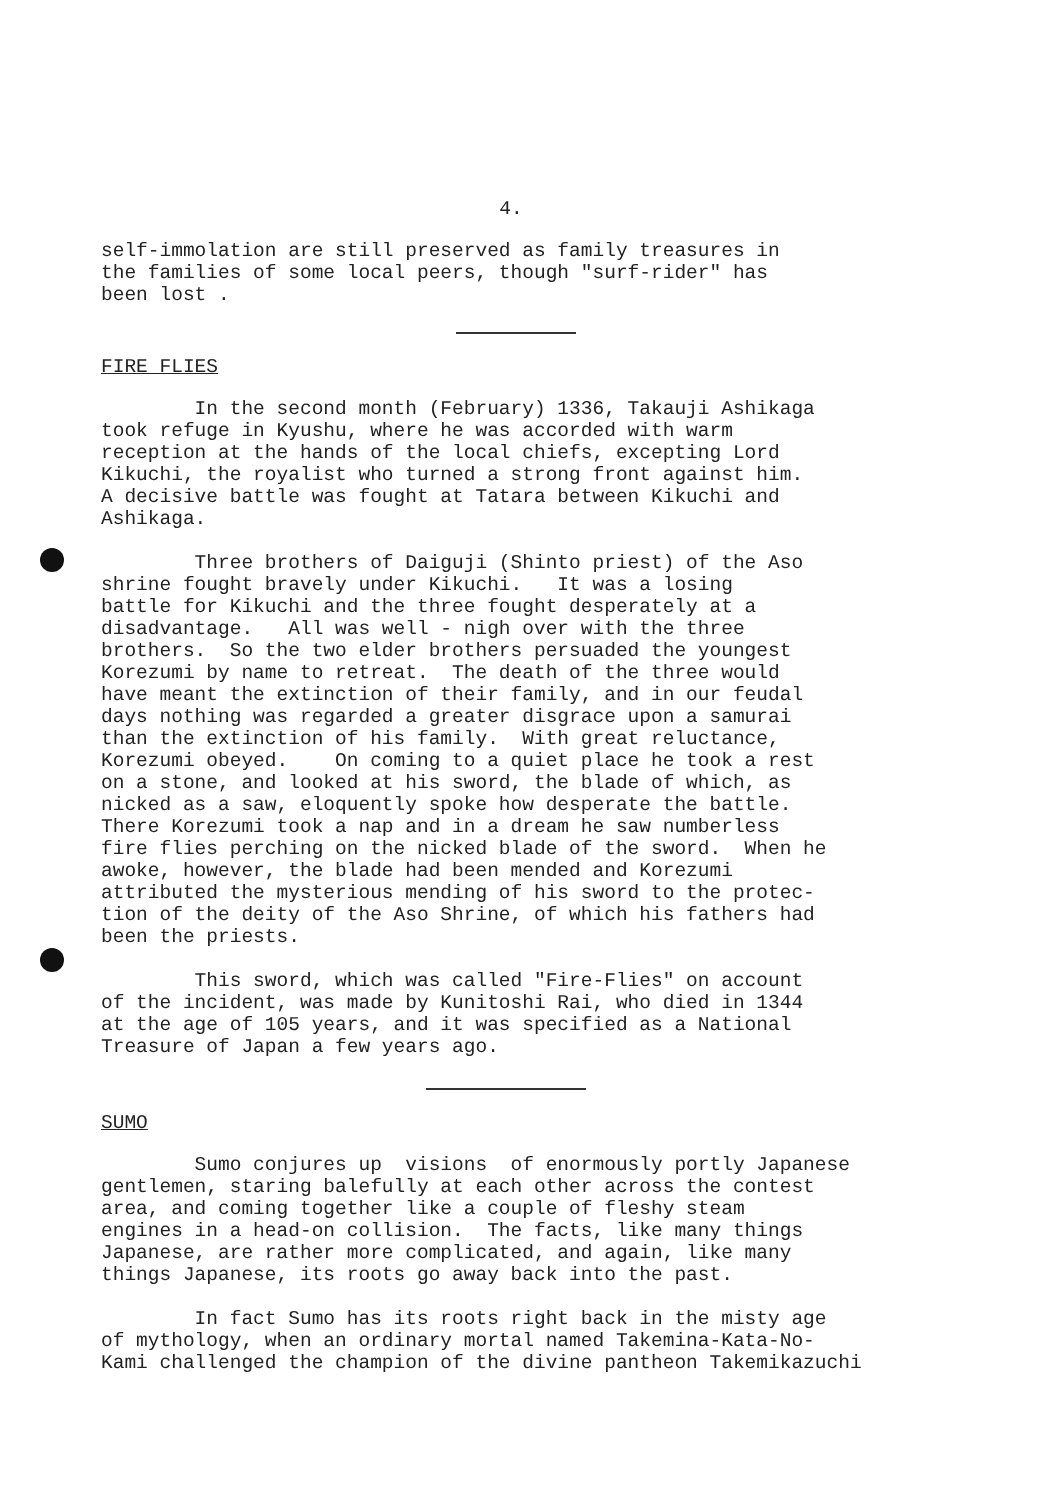4.
self-immolation are still preserved as family treasures in the families of some local peers, though "surf-rider" has been lost .
FIRE FLIES
In the second month (February) 1336, Takauji Ashikaga took refuge in Kyushu, where he was accorded with warm reception at the hands of the local chiefs, excepting Lord Kikuchi, the royalist who turned a strong front against him. A decisive battle was fought at Tatara between Kikuchi and Ashikaga.
Three brothers of Daiguji (Shinto priest) of the Aso shrine fought bravely under Kikuchi. It was a losing battle for Kikuchi and the three fought desperately at a disadvantage. All was well - nigh over with the three brothers. So the two elder brothers persuaded the youngest Korezumi by name to retreat. The death of the three would have meant the extinction of their family, and in our feudal days nothing was regarded a greater disgrace upon a samurai than the extinction of his family. With great reluctance, Korezumi obeyed. On coming to a quiet place he took a rest on a stone, and looked at his sword, the blade of which, as nicked as a saw, eloquently spoke how desperate the battle. There Korezumi took a nap and in a dream he saw numberless fire flies perching on the nicked blade of the sword. When he awoke, however, the blade had been mended and Korezumi attributed the mysterious mending of his sword to the protec- tion of the deity of the Aso Shrine, of which his fathers had been the priests.
This sword, which was called "Fire-Flies" on account of the incident, was made by Kunitoshi Rai, who died in 1344 at the age of 105 years, and it was specified as a National Treasure of Japan a few years ago.
SUMO
Sumo conjures up visions of enormously portly Japanese gentlemen, staring balefully at each other across the contest area, and coming together like a couple of fleshy steam engines in a head-on collision. The facts, like many things Japanese, are rather more complicated, and again, like many things Japanese, its roots go away back into the past.
In fact Sumo has its roots right back in the misty age of mythology, when an ordinary mortal named Takemina-Kata-No- Kami challenged the champion of the divine pantheon Takemikazuchi